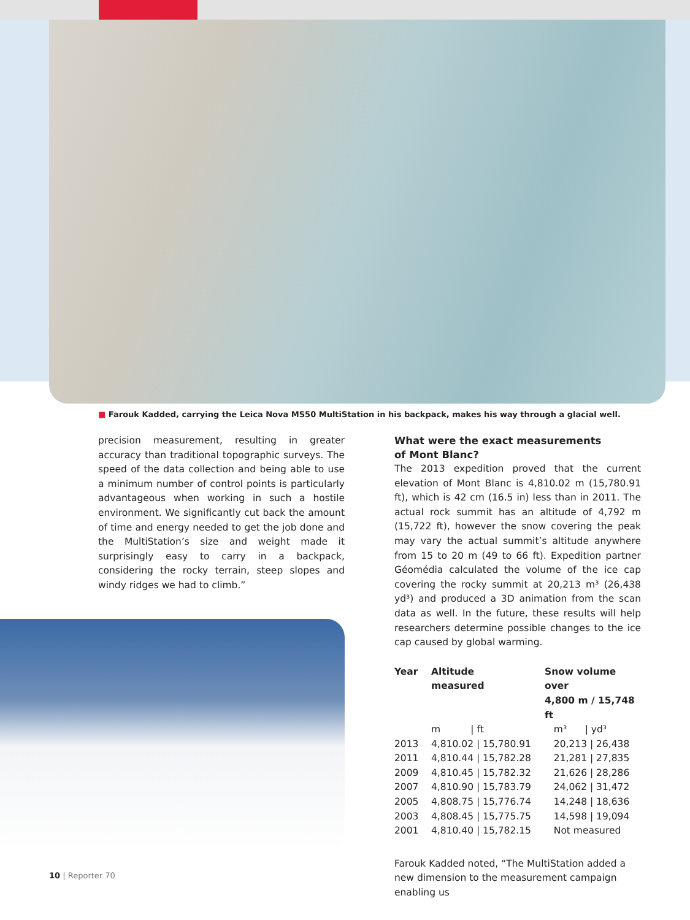■ Farouk Kadded, carrying the Leica Nova MS50 MultiStation in his backpack, makes his way through a glacial well.
precision measurement, resulting in greater accuracy than traditional topographic surveys. The speed of the data collection and being able to use a minimum number of control points is particularly advantageous when working in such a hostile environment. We significantly cut back the amount of time and energy needed to get the job done and the MultiStation’s size and weight made it surprisingly easy to carry in a backpack, considering the rocky terrain, steep slopes and windy ridges we had to climb.”
What were the exact measurements
of Mont Blanc?
The 2013 expedition proved that the current elevation of Mont Blanc is 4,810.02 m (15,780.91 ft), which is 42 cm (16.5 in) less than in 2011. The actual rock summit has an altitude of 4,792 m (15,722 ft), however the snow covering the peak may vary the actual summit’s altitude anywhere from 15 to 20 m (49 to 66 ft). Expedition partner Géomédia calculated the volume of the ice cap covering the rocky summit at 20,213 m³ (26,438 yd³) and produced a 3D animation from the scan data as well. In the future, these results will help researchers determine possible changes to the ice cap caused by global warming.
| Year | Altitude measured | Snow volume over 4,800 m / 15,748 ft |
| --- | --- | --- |
| | m / ft | m³ / yd³ |
| 2013 | 4,810.02 / 15,780.91 | 20,213 / 26,438 |
| 2011 | 4,810.44 / 15,782.28 | 21,281 / 27,835 |
| 2009 | 4,810.45 / 15,782.32 | 21,626 / 28,286 |
| 2007 | 4,810.90 / 15,783.79 | 24,062 / 31,472 |
| 2005 | 4,808.75 / 15,776.74 | 14,248 / 18,636 |
| 2003 | 4,808.45 / 15,775.75 | 14,598 / 19,094 |
| 2001 | 4,810.40 / 15,782.15 | Not measured |
Farouk Kadded noted, “The MultiStation added a new dimension to the measurement campaign enabling us
10 | Reporter 70